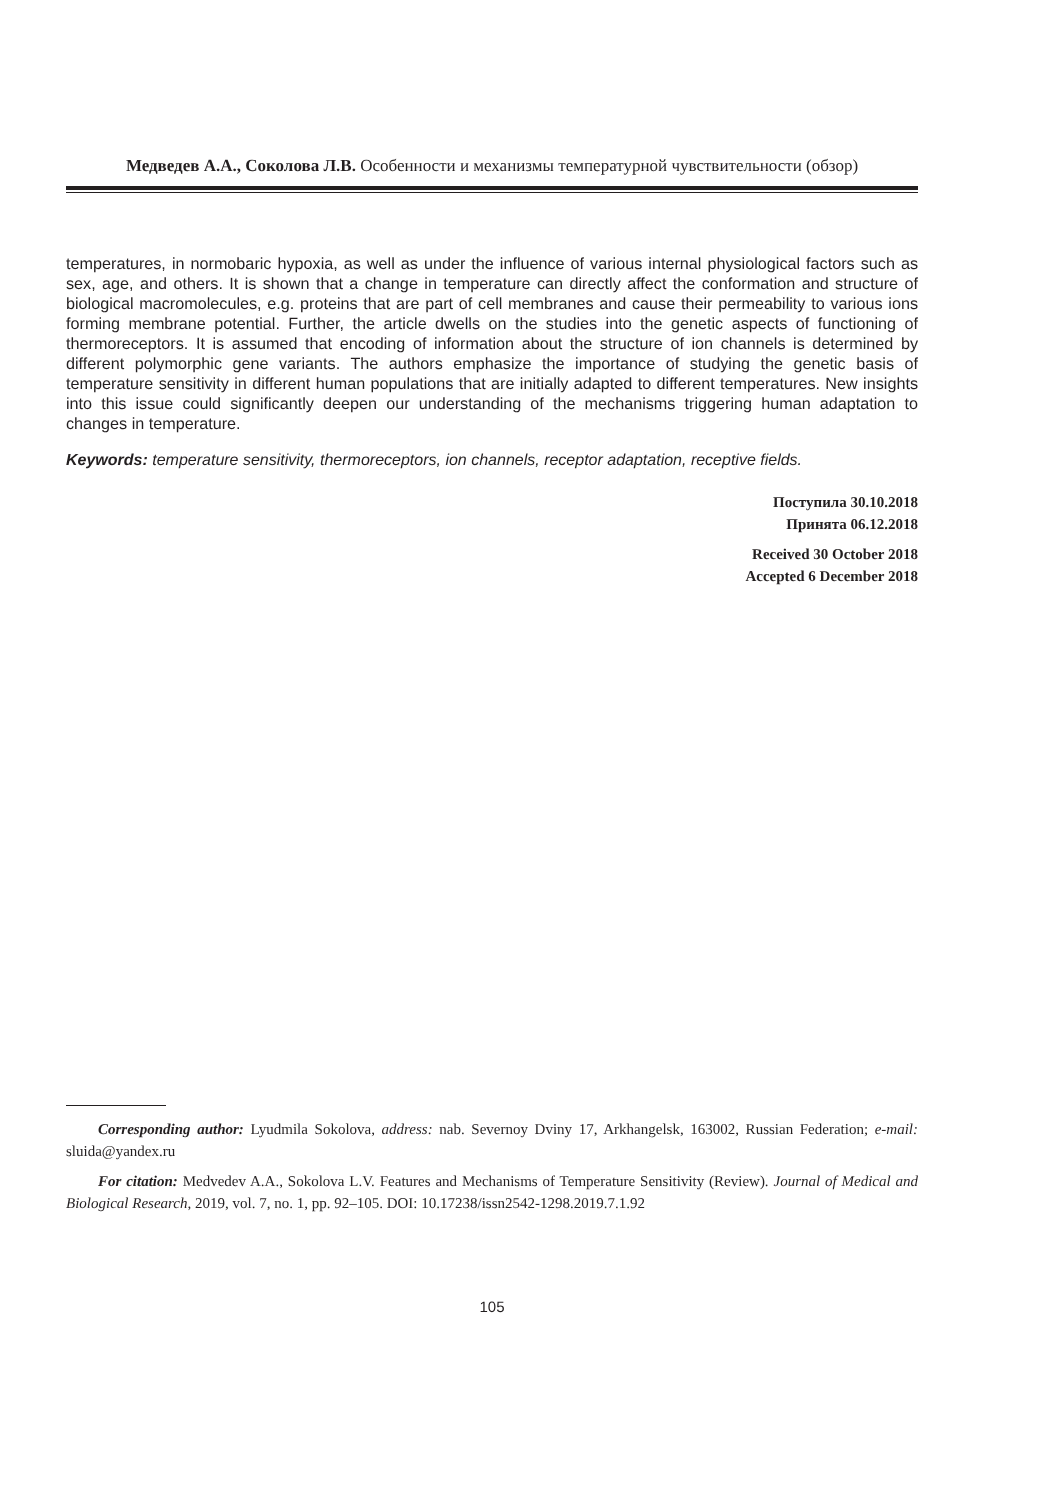Медведев А.А., Соколова Л.В. Особенности и механизмы температурной чувствительности (обзор)
temperatures, in normobaric hypoxia, as well as under the influence of various internal physiological factors such as sex, age, and others. It is shown that a change in temperature can directly affect the conformation and structure of biological macromolecules, e.g. proteins that are part of cell membranes and cause their permeability to various ions forming membrane potential. Further, the article dwells on the studies into the genetic aspects of functioning of thermoreceptors. It is assumed that encoding of information about the structure of ion channels is determined by different polymorphic gene variants. The authors emphasize the importance of studying the genetic basis of temperature sensitivity in different human populations that are initially adapted to different temperatures. New insights into this issue could significantly deepen our understanding of the mechanisms triggering human adaptation to changes in temperature.
Keywords: temperature sensitivity, thermoreceptors, ion channels, receptor adaptation, receptive fields.
Поступила 30.10.2018
Принята 06.12.2018
Received 30 October 2018
Accepted 6 December 2018
Corresponding author: Lyudmila Sokolova, address: nab. Severnoy Dviny 17, Arkhangelsk, 163002, Russian Federation; e-mail: sluida@yandex.ru
For citation: Medvedev A.A., Sokolova L.V. Features and Mechanisms of Temperature Sensitivity (Review). Journal of Medical and Biological Research, 2019, vol. 7, no. 1, pp. 92–105. DOI: 10.17238/issn2542-1298.2019.7.1.92
105